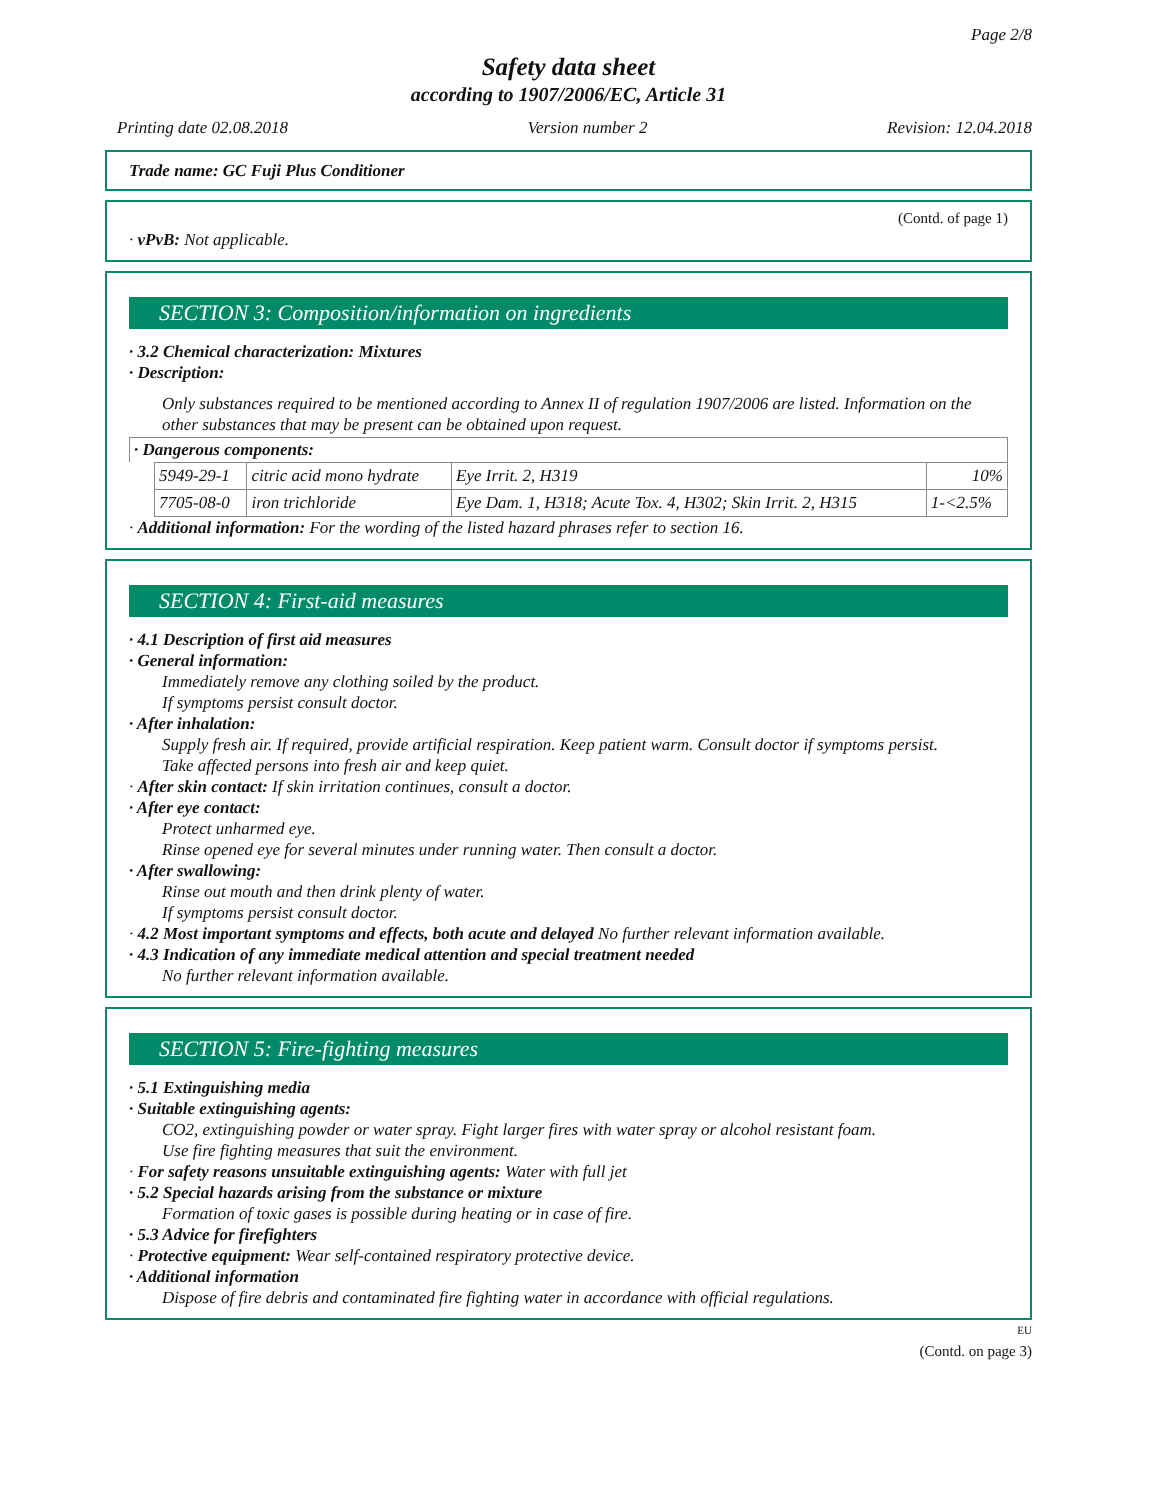Page 2/8
Safety data sheet
according to 1907/2006/EC, Article 31
Printing date 02.08.2018 Version number 2 Revision: 12.04.2018
Trade name: GC Fuji Plus Conditioner
(Contd. of page 1)
· vPvB: Not applicable.
SECTION 3: Composition/information on ingredients
· 3.2 Chemical characterization: Mixtures
· Description:
Only substances required to be mentioned according to Annex II of regulation 1907/2006 are listed. Information on the other substances that may be present can be obtained upon request.
· Dangerous components:
| 5949-29-1 | citric acid mono hydrate | Eye Irrit. 2, H319 | 10% |
| 7705-08-0 | iron trichloride | Eye Dam. 1, H318; Acute Tox. 4, H302; Skin Irrit. 2, H315 | 1-<2.5% |
· Additional information: For the wording of the listed hazard phrases refer to section 16.
SECTION 4: First-aid measures
· 4.1 Description of first aid measures
· General information:
Immediately remove any clothing soiled by the product.
If symptoms persist consult doctor.
· After inhalation:
Supply fresh air. If required, provide artificial respiration. Keep patient warm. Consult doctor if symptoms persist.
Take affected persons into fresh air and keep quiet.
· After skin contact: If skin irritation continues, consult a doctor.
· After eye contact:
Protect unharmed eye.
Rinse opened eye for several minutes under running water. Then consult a doctor.
· After swallowing:
Rinse out mouth and then drink plenty of water.
If symptoms persist consult doctor.
· 4.2 Most important symptoms and effects, both acute and delayed No further relevant information available.
· 4.3 Indication of any immediate medical attention and special treatment needed
No further relevant information available.
SECTION 5: Fire-fighting measures
· 5.1 Extinguishing media
· Suitable extinguishing agents:
CO2, extinguishing powder or water spray. Fight larger fires with water spray or alcohol resistant foam.
Use fire fighting measures that suit the environment.
· For safety reasons unsuitable extinguishing agents: Water with full jet
· 5.2 Special hazards arising from the substance or mixture
Formation of toxic gases is possible during heating or in case of fire.
· 5.3 Advice for firefighters
· Protective equipment: Wear self-contained respiratory protective device.
· Additional information
Dispose of fire debris and contaminated fire fighting water in accordance with official regulations.
EU
(Contd. on page 3)